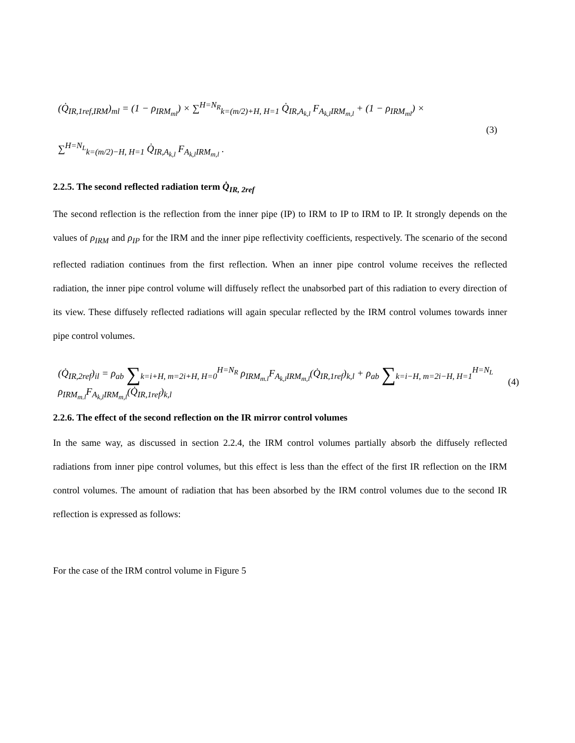(Q̇<sub>IR,1ref,IRM</sub>)<sub>ml</sub> = (1 − ρ<sub>IRM<sub>ml</sub></sub>) × ∑<sup>H=N<sub>R</sub></sup><sub>k=(m/2)+H, H=1</sub> Q̇<sub>IR,A<sub>k,l</sub></sub> F<sub>A<sub>k,l</sub>IRM<sub>m,l</sub></sub> + (1 − ρ<sub>IRM<sub>ml</sub></sub>) ×
∑<sup>H=N<sub>L</sub></sup><sub>k=(m/2)−H, H=1</sub> Q̇<sub>IR,A<sub>k,l</sub></sub> F<sub>A<sub>k,l</sub>IRM<sub>m,l</sub></sub> .
(3)
2.2.5. The second reflected radiation term Q̇<sub>IR, 2ref</sub>
The second reflection is the reflection from the inner pipe (IP) to IRM to IP to IRM to IP. It strongly depends on the values of ρ<sub>IRM</sub> and ρ<sub>IP</sub> for the IRM and the inner pipe reflectivity coefficients, respectively. The scenario of the second reflected radiation continues from the first reflection. When an inner pipe control volume receives the reflected radiation, the inner pipe control volume will diffusely reflect the unabsorbed part of this radiation to every direction of its view. These diffusely reflected radiations will again specular reflected by the IRM control volumes towards inner pipe control volumes.
(Q̇<sub>IR,2ref</sub>)<sub>il</sub> = ρ<sub>ab</sub> ∑<sub>k=i+H, m=2i+H, H=0</sub><sup>H=N<sub>R</sub></sup> ρ<sub>IRM<sub>m.l</sub></sub>F<sub>A<sub>k,l</sub>IRM<sub>m,l</sub></sub>(Q̇<sub>IR,1ref</sub>)<sub>k,l</sub> + ρ<sub>ab</sub> ∑<sub>k=i−H, m=2i−H, H=1</sub><sup>H=N<sub>L</sub></sup> ρ<sub>IRM<sub>m.l</sub></sub>F<sub>A<sub>k,l</sub>IRM<sub>m,l</sub></sub>(Q̇<sub>IR,1ref</sub>)<sub>k,l</sub>
(4)
2.2.6. The effect of the second reflection on the IR mirror control volumes
In the same way, as discussed in section 2.2.4, the IRM control volumes partially absorb the diffusely reflected radiations from inner pipe control volumes, but this effect is less than the effect of the first IR reflection on the IRM control volumes. The amount of radiation that has been absorbed by the IRM control volumes due to the second IR reflection is expressed as follows:
For the case of the IRM control volume in Figure 5